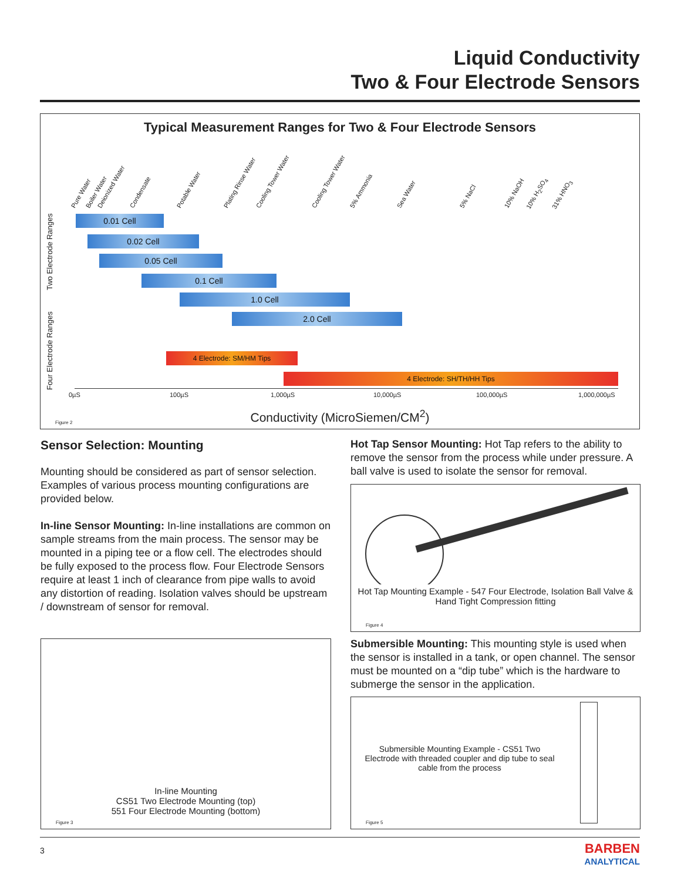Liquid Conductivity
Two & Four Electrode Sensors
Typical Measurement Ranges for Two & Four Electrode Sensors
Pure Water Boiler Water Deionized Water Condensate Potable Water Plating Rinse Water Cooling Tower Water Cooling Tower Water 5% Ammonia Sea Water 5% NaCl 10% NaOH 10% H<sub>2</sub>SO<sub>4</sub> 31% HNO<sub>3</sub>
Two Electrode Ranges
Four Electrode Ranges
0.01 Cell
0.02 Cell
0.05 Cell
0.1 Cell
1.0 Cell
2.0 Cell
4 Electrode: SM/HM Tips
4 Electrode: SH/TH/HH Tips
0µS 100µS 1,000µS 10,000µS 100,000µS 1,000,000µS
Conductivity (MicroSiemen/CM<sup>2</sup>) Figure 2
Sensor Selection: Mounting
Mounting should be considered as part of sensor selection. Examples of various process mounting configurations are provided below.
In-line Sensor Mounting: In-line installations are common on sample streams from the main process. The sensor may be mounted in a piping tee or a flow cell. The electrodes should be fully exposed to the process flow. Four Electrode Sensors require at least 1 inch of clearance from pipe walls to avoid any distortion of reading. Isolation valves should be upstream / downstream of sensor for removal.
In-line Mounting
CS51 Two Electrode Mounting (top)
551 Four Electrode Mounting (bottom)
Figure 3
Hot Tap Sensor Mounting: Hot Tap refers to the ability to remove the sensor from the process while under pressure. A ball valve is used to isolate the sensor for removal.
Hot Tap Mounting Example - 547 Four Electrode, Isolation Ball Valve & Hand Tight Compression fitting
Figure 4
Submersible Mounting: This mounting style is used when the sensor is installed in a tank, or open channel. The sensor must be mounted on a “dip tube” which is the hardware to submerge the sensor in the application.
Submersible Mounting Example - CS51 Two Electrode with threaded coupler and dip tube to seal cable from the process
Figure 5
3
BARBEN
ANALYTICAL